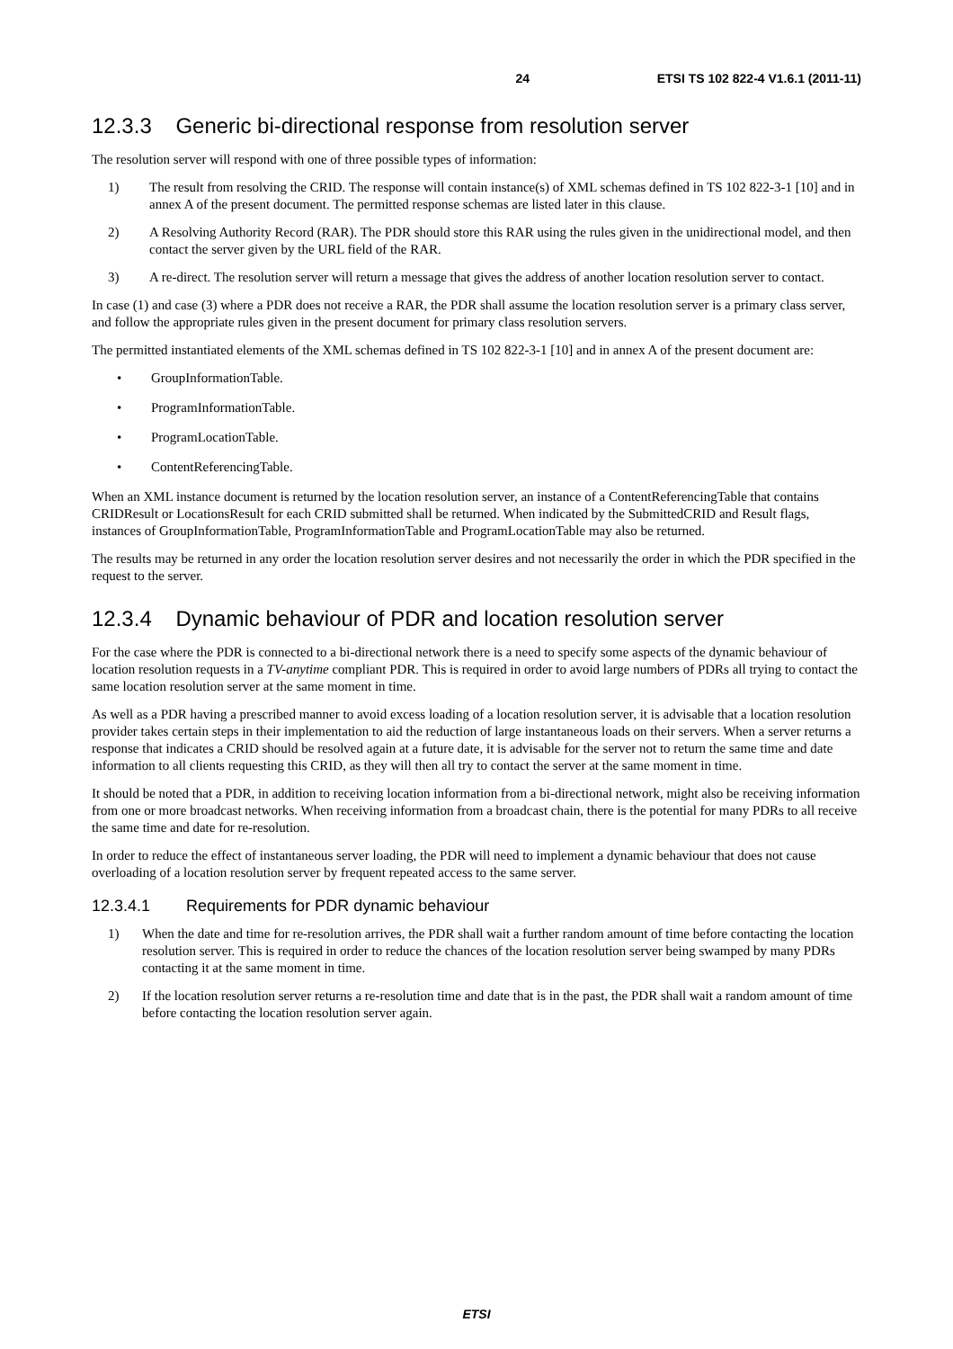24 ETSI TS 102 822-4 V1.6.1 (2011-11)
12.3.3 Generic bi-directional response from resolution server
The resolution server will respond with one of three possible types of information:
1) The result from resolving the CRID. The response will contain instance(s) of XML schemas defined in TS 102 822-3-1 [10] and in annex A of the present document. The permitted response schemas are listed later in this clause.
2) A Resolving Authority Record (RAR). The PDR should store this RAR using the rules given in the unidirectional model, and then contact the server given by the URL field of the RAR.
3) A re-direct. The resolution server will return a message that gives the address of another location resolution server to contact.
In case (1) and case (3) where a PDR does not receive a RAR, the PDR shall assume the location resolution server is a primary class server, and follow the appropriate rules given in the present document for primary class resolution servers.
The permitted instantiated elements of the XML schemas defined in TS 102 822-3-1 [10] and in annex A of the present document are:
• GroupInformationTable.
• ProgramInformationTable.
• ProgramLocationTable.
• ContentReferencingTable.
When an XML instance document is returned by the location resolution server, an instance of a ContentReferencingTable that contains CRIDResult or LocationsResult for each CRID submitted shall be returned. When indicated by the SubmittedCRID and Result flags, instances of GroupInformationTable, ProgramInformationTable and ProgramLocationTable may also be returned.
The results may be returned in any order the location resolution server desires and not necessarily the order in which the PDR specified in the request to the server.
12.3.4 Dynamic behaviour of PDR and location resolution server
For the case where the PDR is connected to a bi-directional network there is a need to specify some aspects of the dynamic behaviour of location resolution requests in a TV-anytime compliant PDR. This is required in order to avoid large numbers of PDRs all trying to contact the same location resolution server at the same moment in time.
As well as a PDR having a prescribed manner to avoid excess loading of a location resolution server, it is advisable that a location resolution provider takes certain steps in their implementation to aid the reduction of large instantaneous loads on their servers. When a server returns a response that indicates a CRID should be resolved again at a future date, it is advisable for the server not to return the same time and date information to all clients requesting this CRID, as they will then all try to contact the server at the same moment in time.
It should be noted that a PDR, in addition to receiving location information from a bi-directional network, might also be receiving information from one or more broadcast networks. When receiving information from a broadcast chain, there is the potential for many PDRs to all receive the same time and date for re-resolution.
In order to reduce the effect of instantaneous server loading, the PDR will need to implement a dynamic behaviour that does not cause overloading of a location resolution server by frequent repeated access to the same server.
12.3.4.1 Requirements for PDR dynamic behaviour
1) When the date and time for re-resolution arrives, the PDR shall wait a further random amount of time before contacting the location resolution server. This is required in order to reduce the chances of the location resolution server being swamped by many PDRs contacting it at the same moment in time.
2) If the location resolution server returns a re-resolution time and date that is in the past, the PDR shall wait a random amount of time before contacting the location resolution server again.
ETSI